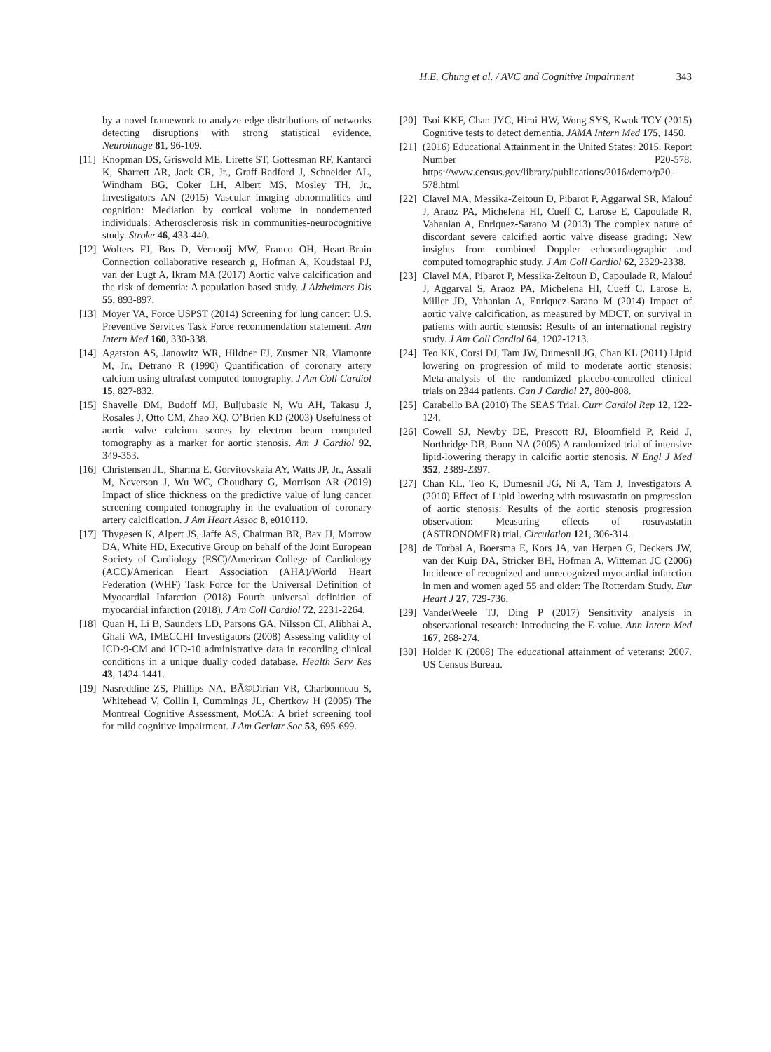H.E. Chung et al. / AVC and Cognitive Impairment 343
by a novel framework to analyze edge distributions of networks detecting disruptions with strong statistical evidence. Neuroimage 81, 96-109.
[11] Knopman DS, Griswold ME, Lirette ST, Gottesman RF, Kantarci K, Sharrett AR, Jack CR, Jr., Graff-Radford J, Schneider AL, Windham BG, Coker LH, Albert MS, Mosley TH, Jr., Investigators AN (2015) Vascular imaging abnormalities and cognition: Mediation by cortical volume in nondemented individuals: Atherosclerosis risk in communities-neurocognitive study. Stroke 46, 433-440.
[12] Wolters FJ, Bos D, Vernooij MW, Franco OH, Heart-Brain Connection collaborative research g, Hofman A, Koudstaal PJ, van der Lugt A, Ikram MA (2017) Aortic valve calcification and the risk of dementia: A population-based study. J Alzheimers Dis 55, 893-897.
[13] Moyer VA, Force USPST (2014) Screening for lung cancer: U.S. Preventive Services Task Force recommendation statement. Ann Intern Med 160, 330-338.
[14] Agatston AS, Janowitz WR, Hildner FJ, Zusmer NR, Viamonte M, Jr., Detrano R (1990) Quantification of coronary artery calcium using ultrafast computed tomography. J Am Coll Cardiol 15, 827-832.
[15] Shavelle DM, Budoff MJ, Buljubasic N, Wu AH, Takasu J, Rosales J, Otto CM, Zhao XQ, O’Brien KD (2003) Usefulness of aortic valve calcium scores by electron beam computed tomography as a marker for aortic stenosis. Am J Cardiol 92, 349-353.
[16] Christensen JL, Sharma E, Gorvitovskaia AY, Watts JP, Jr., Assali M, Neverson J, Wu WC, Choudhary G, Morrison AR (2019) Impact of slice thickness on the predictive value of lung cancer screening computed tomography in the evaluation of coronary artery calcification. J Am Heart Assoc 8, e010110.
[17] Thygesen K, Alpert JS, Jaffe AS, Chaitman BR, Bax JJ, Morrow DA, White HD, Executive Group on behalf of the Joint European Society of Cardiology (ESC)/American College of Cardiology (ACC)/American Heart Association (AHA)/World Heart Federation (WHF) Task Force for the Universal Definition of Myocardial Infarction (2018) Fourth universal definition of myocardial infarction (2018). J Am Coll Cardiol 72, 2231-2264.
[18] Quan H, Li B, Saunders LD, Parsons GA, Nilsson CI, Alibhai A, Ghali WA, IMECCHI Investigators (2008) Assessing validity of ICD-9-CM and ICD-10 administrative data in recording clinical conditions in a unique dually coded database. Health Serv Res 43, 1424-1441.
[19] Nasreddine ZS, Phillips NA, BÃ©Dirian VR, Charbonneau S, Whitehead V, Collin I, Cummings JL, Chertkow H (2005) The Montreal Cognitive Assessment, MoCA: A brief screening tool for mild cognitive impairment. J Am Geriatr Soc 53, 695-699.
[20] Tsoi KKF, Chan JYC, Hirai HW, Wong SYS, Kwok TCY (2015) Cognitive tests to detect dementia. JAMA Intern Med 175, 1450.
[21] (2016) Educational Attainment in the United States: 2015. Report Number P20-578. https://www.census.gov/library/publications/2016/demo/p20-578.html
[22] Clavel MA, Messika-Zeitoun D, Pibarot P, Aggarwal SR, Malouf J, Araoz PA, Michelena HI, Cueff C, Larose E, Capoulade R, Vahanian A, Enriquez-Sarano M (2013) The complex nature of discordant severe calcified aortic valve disease grading: New insights from combined Doppler echocardiographic and computed tomographic study. J Am Coll Cardiol 62, 2329-2338.
[23] Clavel MA, Pibarot P, Messika-Zeitoun D, Capoulade R, Malouf J, Aggarval S, Araoz PA, Michelena HI, Cueff C, Larose E, Miller JD, Vahanian A, Enriquez-Sarano M (2014) Impact of aortic valve calcification, as measured by MDCT, on survival in patients with aortic stenosis: Results of an international registry study. J Am Coll Cardiol 64, 1202-1213.
[24] Teo KK, Corsi DJ, Tam JW, Dumesnil JG, Chan KL (2011) Lipid lowering on progression of mild to moderate aortic stenosis: Meta-analysis of the randomized placebo-controlled clinical trials on 2344 patients. Can J Cardiol 27, 800-808.
[25] Carabello BA (2010) The SEAS Trial. Curr Cardiol Rep 12, 122-124.
[26] Cowell SJ, Newby DE, Prescott RJ, Bloomfield P, Reid J, Northridge DB, Boon NA (2005) A randomized trial of intensive lipid-lowering therapy in calcific aortic stenosis. N Engl J Med 352, 2389-2397.
[27] Chan KL, Teo K, Dumesnil JG, Ni A, Tam J, Investigators A (2010) Effect of Lipid lowering with rosuvastatin on progression of aortic stenosis: Results of the aortic stenosis progression observation: Measuring effects of rosuvastatin (ASTRONOMER) trial. Circulation 121, 306-314.
[28] de Torbal A, Boersma E, Kors JA, van Herpen G, Deckers JW, van der Kuip DA, Stricker BH, Hofman A, Witteman JC (2006) Incidence of recognized and unrecognized myocardial infarction in men and women aged 55 and older: The Rotterdam Study. Eur Heart J 27, 729-736.
[29] VanderWeele TJ, Ding P (2017) Sensitivity analysis in observational research: Introducing the E-value. Ann Intern Med 167, 268-274.
[30] Holder K (2008) The educational attainment of veterans: 2007. US Census Bureau.